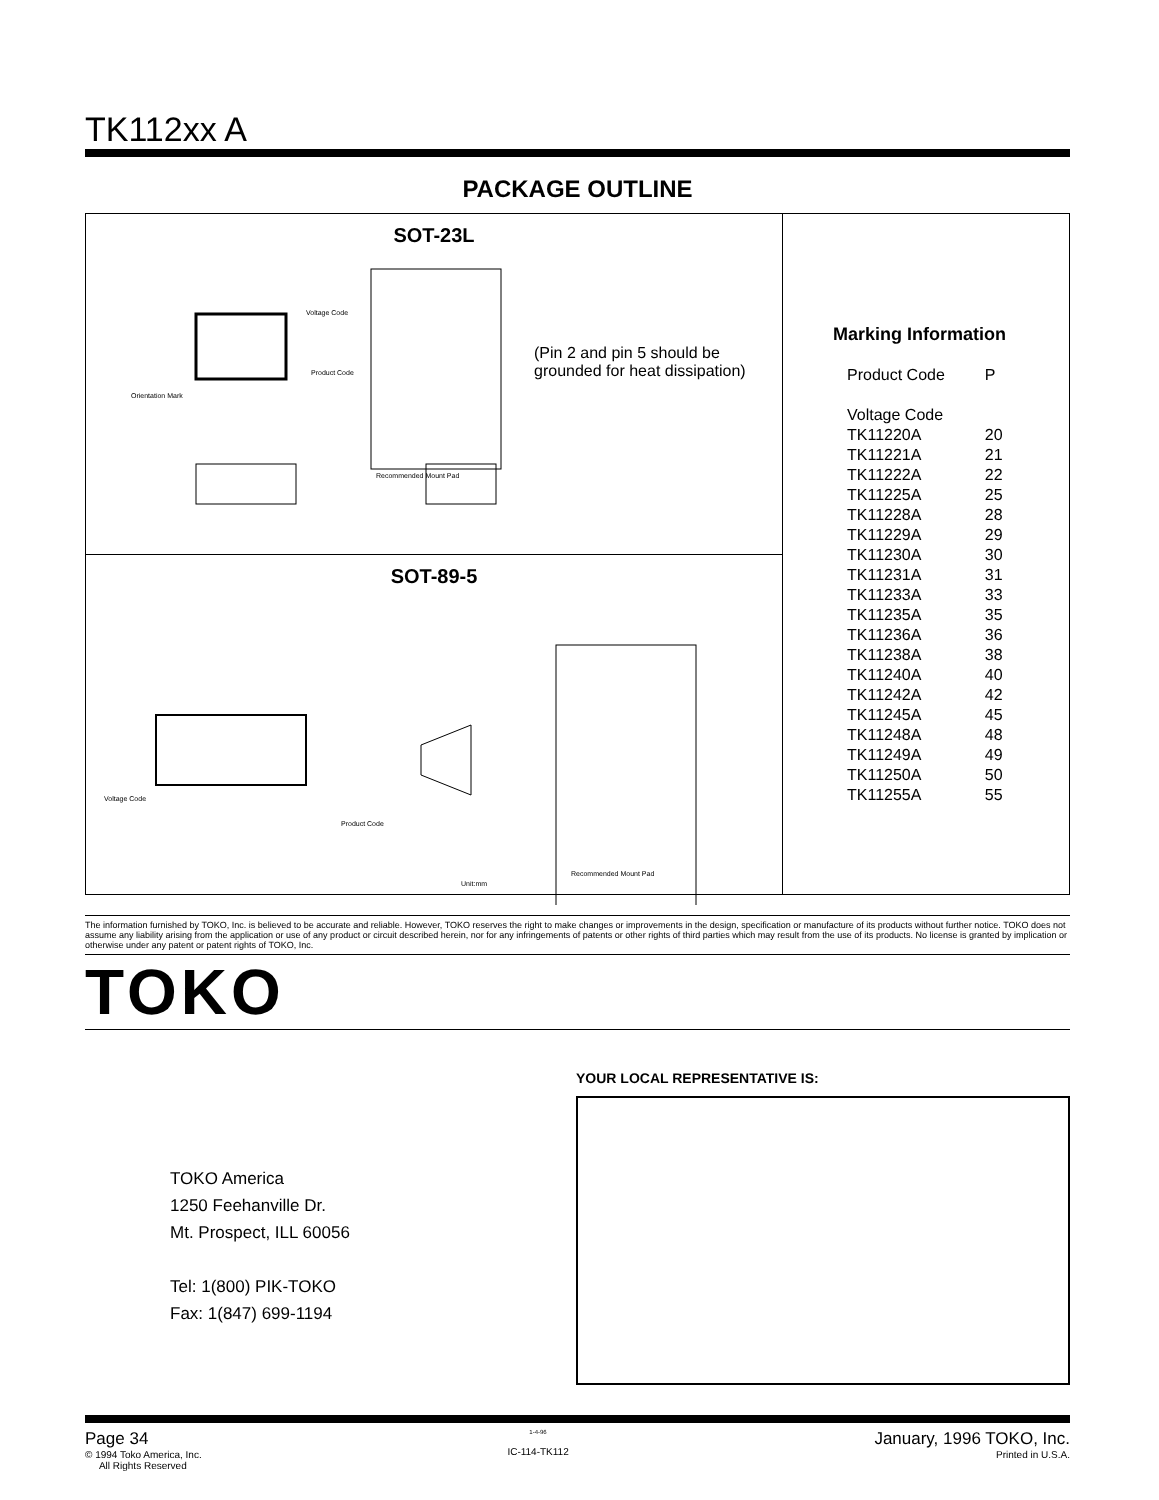TK112xx A
PACKAGE OUTLINE
SOT-23L
Voltage Code
Product Code
Orientation Mark
Recommended Mount Pad
(Pin 2 and pin 5 should be
grounded for heat dissipation)
SOT-89-5
Voltage Code
Product Code
Recommended Mount Pad
Unit:mm
Marking Information
| Product Code | P |
| Voltage Code | |
| TK11220A | 20 |
| TK11221A | 21 |
| TK11222A | 22 |
| TK11225A | 25 |
| TK11228A | 28 |
| TK11229A | 29 |
| TK11230A | 30 |
| TK11231A | 31 |
| TK11233A | 33 |
| TK11235A | 35 |
| TK11236A | 36 |
| TK11238A | 38 |
| TK11240A | 40 |
| TK11242A | 42 |
| TK11245A | 45 |
| TK11248A | 48 |
| TK11249A | 49 |
| TK11250A | 50 |
| TK11255A | 55 |
The information furnished by TOKO, Inc. is believed to be accurate and reliable. However, TOKO reserves the right to make changes or improvements in the design, specification or manufacture of its products without further notice. TOKO does not assume any liability arising from the application or use of any product or circuit described herein, nor for any infringements of patents or other rights of third parties which may result from the use of its products. No license is granted by implication or otherwise under any patent or patent rights of TOKO, Inc.
TOKO
TOKO America
1250 Feehanville Dr.
Mt. Prospect, ILL 60056
Tel: 1(800) PIK-TOKO
Fax: 1(847) 699-1194
YOUR LOCAL REPRESENTATIVE IS:
Page 34
© 1994 Toko America, Inc.
All Rights Reserved
1-4-96
IC-114-TK112
January, 1996 TOKO, Inc.
Printed in U.S.A.